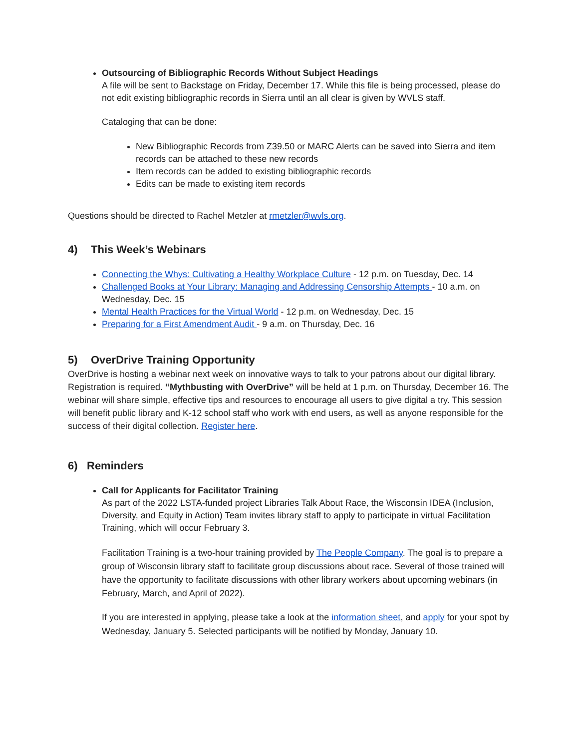Outsourcing of Bibliographic Records Without Subject Headings
A file will be sent to Backstage on Friday, December 17. While this file is being processed, please do not edit existing bibliographic records in Sierra until an all clear is given by WVLS staff.
Cataloging that can be done:
New Bibliographic Records from Z39.50 or MARC Alerts can be saved into Sierra and item records can be attached to these new records
Item records can be added to existing bibliographic records
Edits can be made to existing item records
Questions should be directed to Rachel Metzler at rmetzler@wvls.org.
4) This Week’s Webinars
Connecting the Whys: Cultivating a Healthy Workplace Culture - 12 p.m. on Tuesday, Dec. 14
Challenged Books at Your Library: Managing and Addressing Censorship Attempts - 10 a.m. on Wednesday, Dec. 15
Mental Health Practices for the Virtual World - 12 p.m. on Wednesday, Dec. 15
Preparing for a First Amendment Audit - 9 a.m. on Thursday, Dec. 16
5) OverDrive Training Opportunity
OverDrive is hosting a webinar next week on innovative ways to talk to your patrons about our digital library. Registration is required. “Mythbusting with OverDrive” will be held at 1 p.m. on Thursday, December 16. The webinar will share simple, effective tips and resources to encourage all users to give digital a try. This session will benefit public library and K-12 school staff who work with end users, as well as anyone responsible for the success of their digital collection. Register here.
6) Reminders
Call for Applicants for Facilitator Training
As part of the 2022 LSTA-funded project Libraries Talk About Race, the Wisconsin IDEA (Inclusion, Diversity, and Equity in Action) Team invites library staff to apply to participate in virtual Facilitation Training, which will occur February 3.
Facilitation Training is a two-hour training provided by The People Company. The goal is to prepare a group of Wisconsin library staff to facilitate group discussions about race. Several of those trained will have the opportunity to facilitate discussions with other library workers about upcoming webinars (in February, March, and April of 2022).
If you are interested in applying, please take a look at the information sheet, and apply for your spot by Wednesday, January 5. Selected participants will be notified by Monday, January 10.